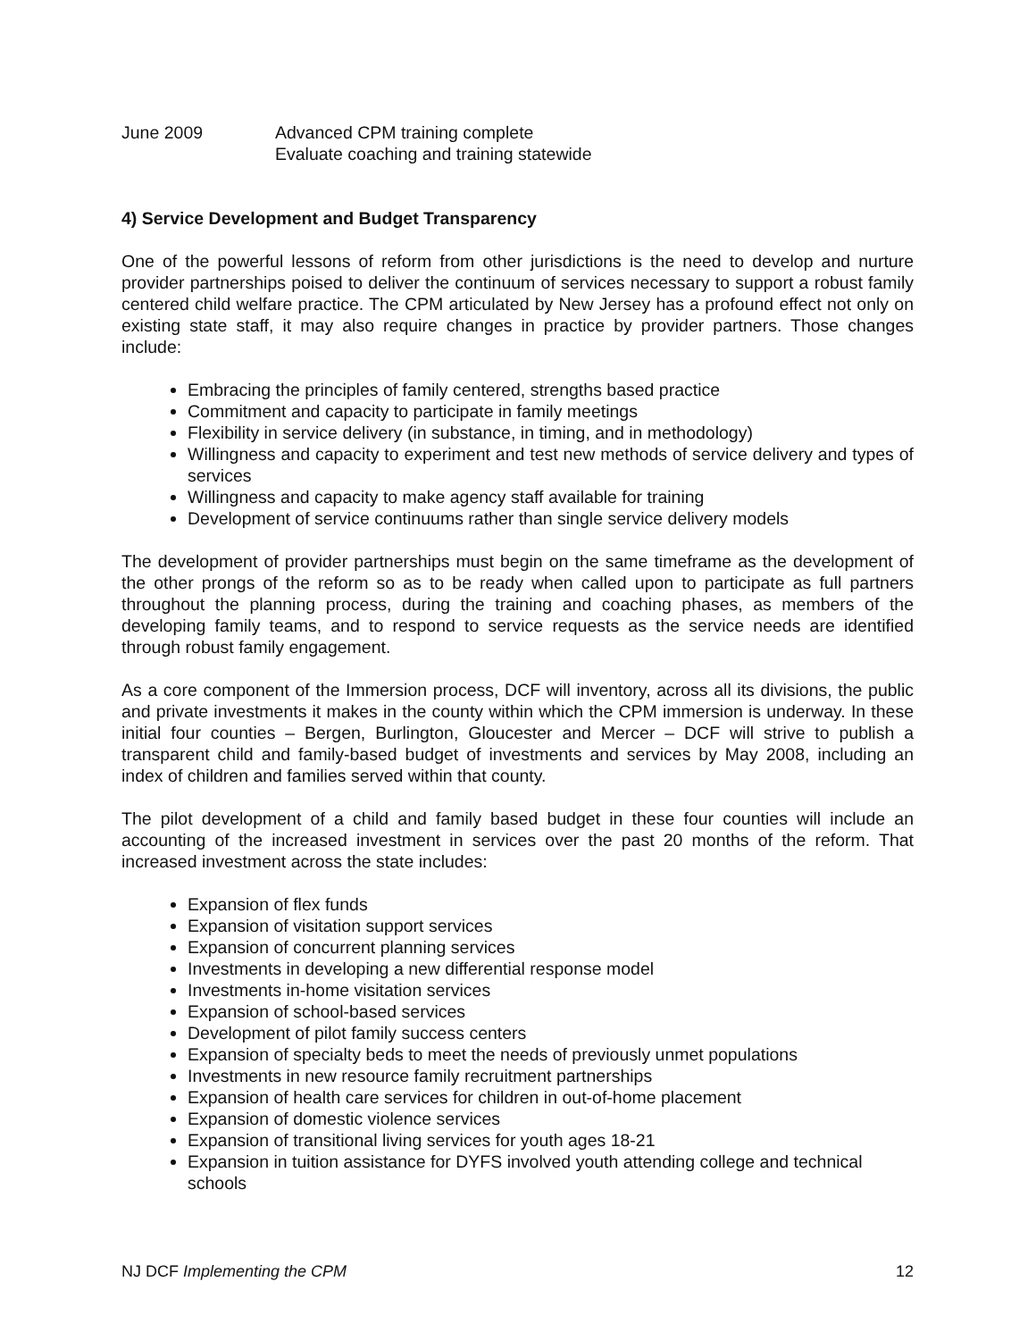June 2009 Advanced CPM training complete
Evaluate coaching and training statewide
4) Service Development and Budget Transparency
One of the powerful lessons of reform from other jurisdictions is the need to develop and nurture provider partnerships poised to deliver the continuum of services necessary to support a robust family centered child welfare practice. The CPM articulated by New Jersey has a profound effect not only on existing state staff, it may also require changes in practice by provider partners. Those changes include:
Embracing the principles of family centered, strengths based practice
Commitment and capacity to participate in family meetings
Flexibility in service delivery (in substance, in timing, and in methodology)
Willingness and capacity to experiment and test new methods of service delivery and types of services
Willingness and capacity to make agency staff available for training
Development of service continuums rather than single service delivery models
The development of provider partnerships must begin on the same timeframe as the development of the other prongs of the reform so as to be ready when called upon to participate as full partners throughout the planning process, during the training and coaching phases, as members of the developing family teams, and to respond to service requests as the service needs are identified through robust family engagement.
As a core component of the Immersion process, DCF will inventory, across all its divisions, the public and private investments it makes in the county within which the CPM immersion is underway. In these initial four counties – Bergen, Burlington, Gloucester and Mercer – DCF will strive to publish a transparent child and family-based budget of investments and services by May 2008, including an index of children and families served within that county.
The pilot development of a child and family based budget in these four counties will include an accounting of the increased investment in services over the past 20 months of the reform. That increased investment across the state includes:
Expansion of flex funds
Expansion of visitation support services
Expansion of concurrent planning services
Investments in developing a new differential response model
Investments in-home visitation services
Expansion of school-based services
Development of pilot family success centers
Expansion of specialty beds to meet the needs of previously unmet populations
Investments in new resource family recruitment partnerships
Expansion of health care services for children in out-of-home placement
Expansion of domestic violence services
Expansion of transitional living services for youth ages 18-21
Expansion in tuition assistance for DYFS involved youth attending college and technical schools
NJ DCF Implementing the CPM 12